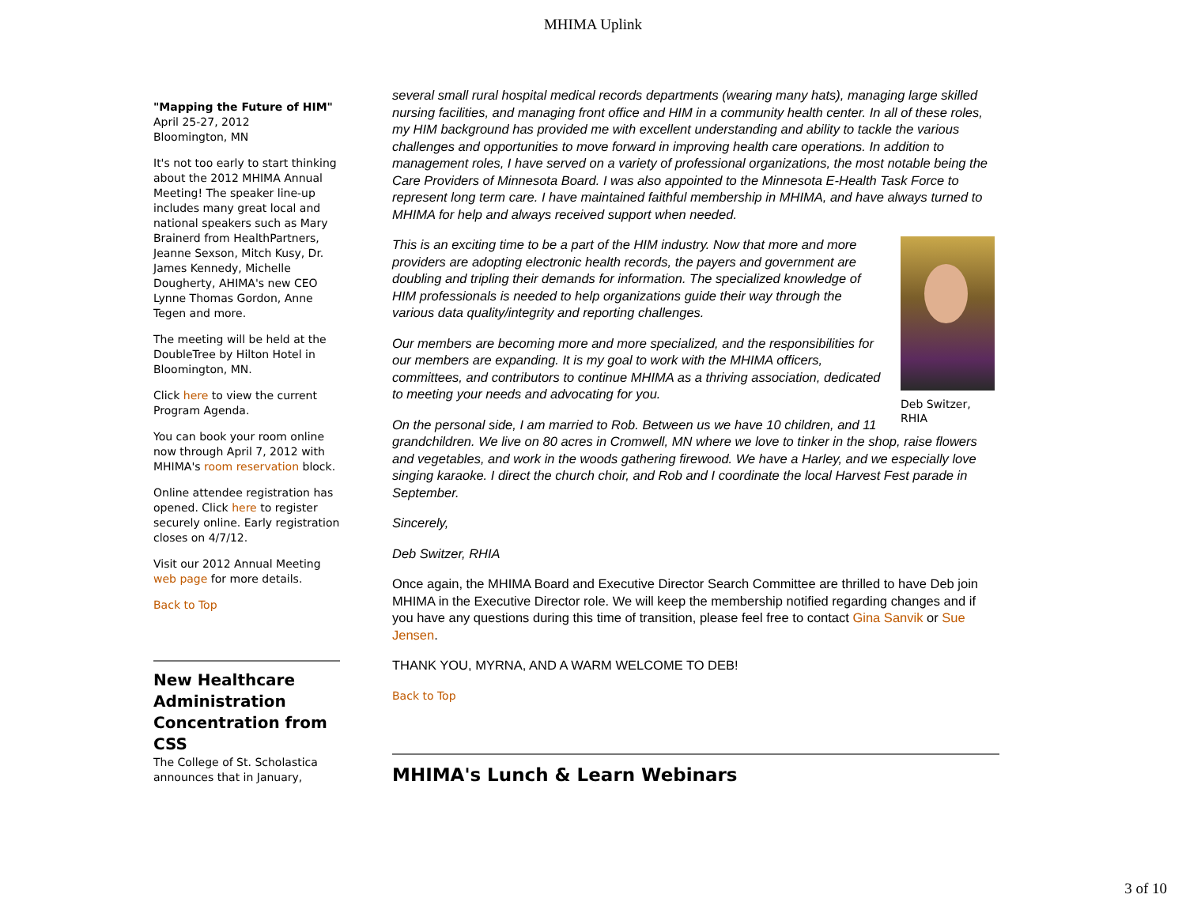MHIMA Uplink
"Mapping the Future of HIM"
April 25-27, 2012
Bloomington, MN
It's not too early to start thinking about the 2012 MHIMA Annual Meeting! The speaker line-up includes many great local and national speakers such as Mary Brainerd from HealthPartners, Jeanne Sexson, Mitch Kusy, Dr. James Kennedy, Michelle Dougherty, AHIMA's new CEO Lynne Thomas Gordon, Anne Tegen and more.
The meeting will be held at the DoubleTree by Hilton Hotel in Bloomington, MN.
Click here to view the current Program Agenda.
You can book your room online now through April 7, 2012 with MHIMA's room reservation block.
Online attendee registration has opened. Click here to register securely online. Early registration closes on 4/7/12.
Visit our 2012 Annual Meeting web page for more details.
Back to Top
New Healthcare Administration Concentration from CSS
The College of St. Scholastica announces that in January,
several small rural hospital medical records departments (wearing many hats), managing large skilled nursing facilities, and managing front office and HIM in a community health center. In all of these roles, my HIM background has provided me with excellent understanding and ability to tackle the various challenges and opportunities to move forward in improving health care operations. In addition to management roles, I have served on a variety of professional organizations, the most notable being the Care Providers of Minnesota Board. I was also appointed to the Minnesota E-Health Task Force to represent long term care. I have maintained faithful membership in MHIMA, and have always turned to MHIMA for help and always received support when needed.
Deb Switzer, RHIA
This is an exciting time to be a part of the HIM industry. Now that more and more providers are adopting electronic health records, the payers and government are doubling and tripling their demands for information. The specialized knowledge of HIM professionals is needed to help organizations guide their way through the various data quality/integrity and reporting challenges.
Our members are becoming more and more specialized, and the responsibilities for our members are expanding. It is my goal to work with the MHIMA officers, committees, and contributors to continue MHIMA as a thriving association, dedicated to meeting your needs and advocating for you.
On the personal side, I am married to Rob. Between us we have 10 children, and 11 grandchildren. We live on 80 acres in Cromwell, MN where we love to tinker in the shop, raise flowers and vegetables, and work in the woods gathering firewood. We have a Harley, and we especially love singing karaoke. I direct the church choir, and Rob and I coordinate the local Harvest Fest parade in September.
Sincerely,
Deb Switzer, RHIA
Once again, the MHIMA Board and Executive Director Search Committee are thrilled to have Deb join MHIMA in the Executive Director role. We will keep the membership notified regarding changes and if you have any questions during this time of transition, please feel free to contact Gina Sanvik or Sue Jensen.
THANK YOU, MYRNA, AND A WARM WELCOME TO DEB!
Back to Top
MHIMA's Lunch & Learn Webinars
3 of 10